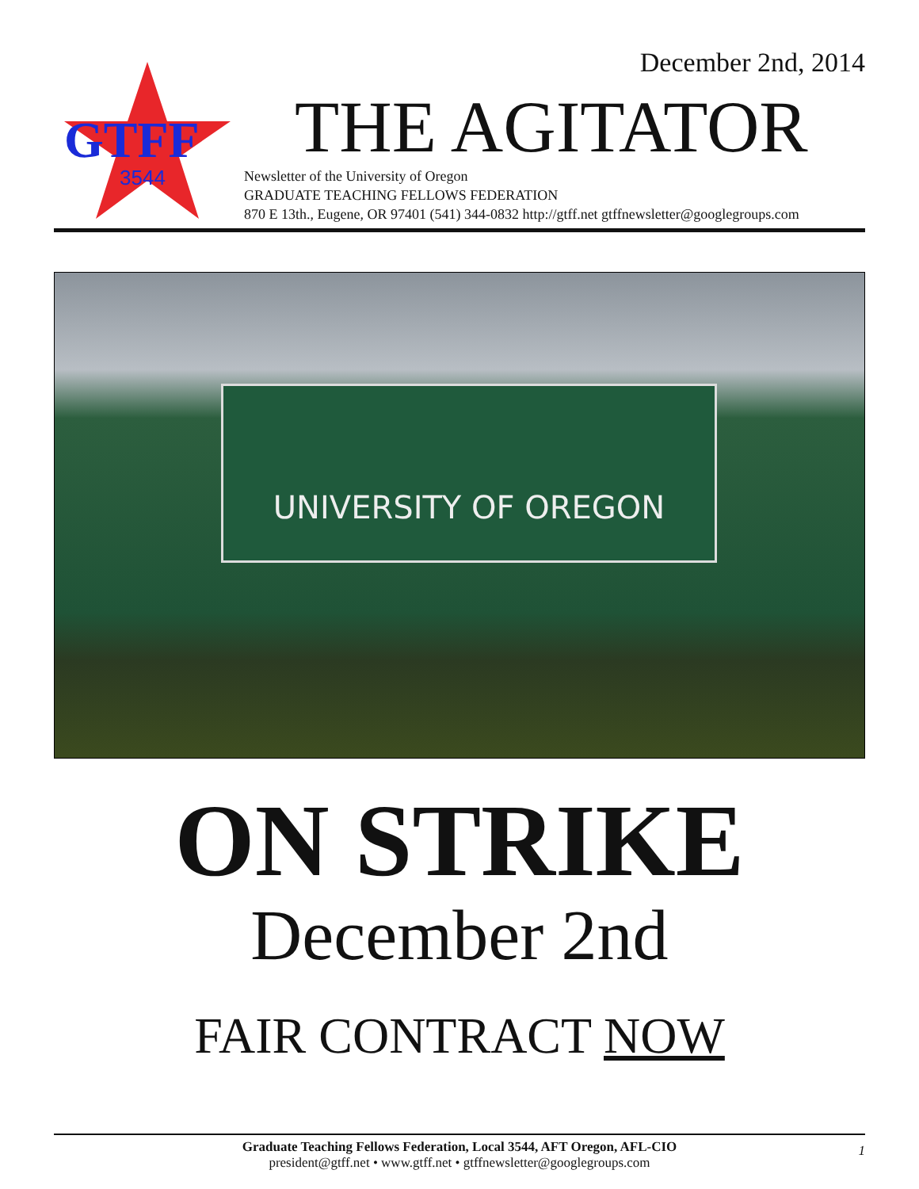December 2nd, 2014
GTFF
3544
THE AGITATOR
Newsletter of the University of Oregon
GRADUATE TEACHING FELLOWS FEDERATION
870 E 13th., Eugene, OR 97401 (541) 344-0832 http://gtff.net gtffnewsletter@googlegroups.com
UNIVERSITY OF OREGON
ON STRIKE
December 2nd
FAIR CONTRACT NOW
Graduate Teaching Fellows Federation, Local 3544, AFT Oregon, AFL-CIO
president@gtff.net • www.gtff.net • gtffnewsletter@googlegroups.com
1